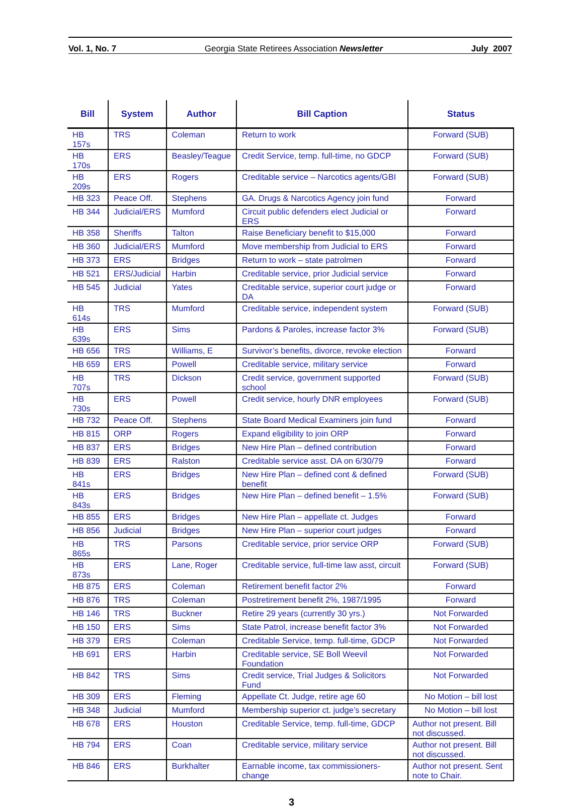Vol. 1, No. 7 Georgia State Retirees Association Newsletter July 2007
| Bill | System | Author | Bill Caption | Status |
| --- | --- | --- | --- | --- |
| HB 157s | TRS | Coleman | Return to work | Forward (SUB) |
| HB 170s | ERS | Beasley/Teague | Credit Service, temp. full-time, no GDCP | Forward (SUB) |
| HB 209s | ERS | Rogers | Creditable service – Narcotics agents/GBI | Forward (SUB) |
| HB 323 | Peace Off. | Stephens | GA. Drugs & Narcotics Agency join fund | Forward |
| HB 344 | Judicial/ERS | Mumford | Circuit public defenders elect Judicial or ERS | Forward |
| HB 358 | Sheriffs | Talton | Raise Beneficiary benefit to $15,000 | Forward |
| HB 360 | Judicial/ERS | Mumford | Move membership from Judicial to ERS | Forward |
| HB 373 | ERS | Bridges | Return to work – state patrolmen | Forward |
| HB 521 | ERS/Judicial | Harbin | Creditable service, prior Judicial service | Forward |
| HB 545 | Judicial | Yates | Creditable service, superior court judge or DA | Forward |
| HB 614s | TRS | Mumford | Creditable service, independent system | Forward (SUB) |
| HB 639s | ERS | Sims | Pardons & Paroles, increase factor 3% | Forward (SUB) |
| HB 656 | TRS | Williams, E | Survivor’s benefits, divorce, revoke election | Forward |
| HB 659 | ERS | Powell | Creditable service, military service | Forward |
| HB 707s | TRS | Dickson | Credit service, government supported school | Forward (SUB) |
| HB 730s | ERS | Powell | Credit service, hourly DNR employees | Forward (SUB) |
| HB 732 | Peace Off. | Stephens | State Board Medical Examiners join fund | Forward |
| HB 815 | ORP | Rogers | Expand eligibility to join ORP | Forward |
| HB 837 | ERS | Bridges | New Hire Plan – defined contribution | Forward |
| HB 839 | ERS | Ralston | Creditable service asst. DA on 6/30/79 | Forward |
| HB 841s | ERS | Bridges | New Hire Plan – defined cont & defined benefit | Forward (SUB) |
| HB 843s | ERS | Bridges | New Hire Plan – defined benefit – 1.5% | Forward (SUB) |
| HB 855 | ERS | Bridges | New Hire Plan – appellate ct. Judges | Forward |
| HB 856 | Judicial | Bridges | New Hire Plan – superior court judges | Forward |
| HB 865s | TRS | Parsons | Creditable service, prior service ORP | Forward (SUB) |
| HB 873s | ERS | Lane, Roger | Creditable service, full-time law asst, circuit | Forward (SUB) |
| HB 875 | ERS | Coleman | Retirement benefit factor 2% | Forward |
| HB 876 | TRS | Coleman | Postretirement benefit 2%, 1987/1995 | Forward |
| HB 146 | TRS | Buckner | Retire 29 years (currently 30 yrs.) | Not Forwarded |
| HB 150 | ERS | Sims | State Patrol, increase benefit factor 3% | Not Forwarded |
| HB 379 | ERS | Coleman | Creditable Service, temp. full-time, GDCP | Not Forwarded |
| HB 691 | ERS | Harbin | Creditable service, SE Boll Weevil Foundation | Not Forwarded |
| HB 842 | TRS | Sims | Credit service, Trial Judges & Solicitors Fund | Not Forwarded |
| HB 309 | ERS | Fleming | Appellate Ct. Judge, retire age 60 | No Motion – bill lost |
| HB 348 | Judicial | Mumford | Membership superior ct. judge’s secretary | No Motion – bill lost |
| HB 678 | ERS | Houston | Creditable Service, temp. full-time, GDCP | Author not present. Bill not discussed. |
| HB 794 | ERS | Coan | Creditable service, military service | Author not present. Bill not discussed. |
| HB 846 | ERS | Burkhalter | Earnable income, tax commissioners-change | Author not present. Sent note to Chair. |
3